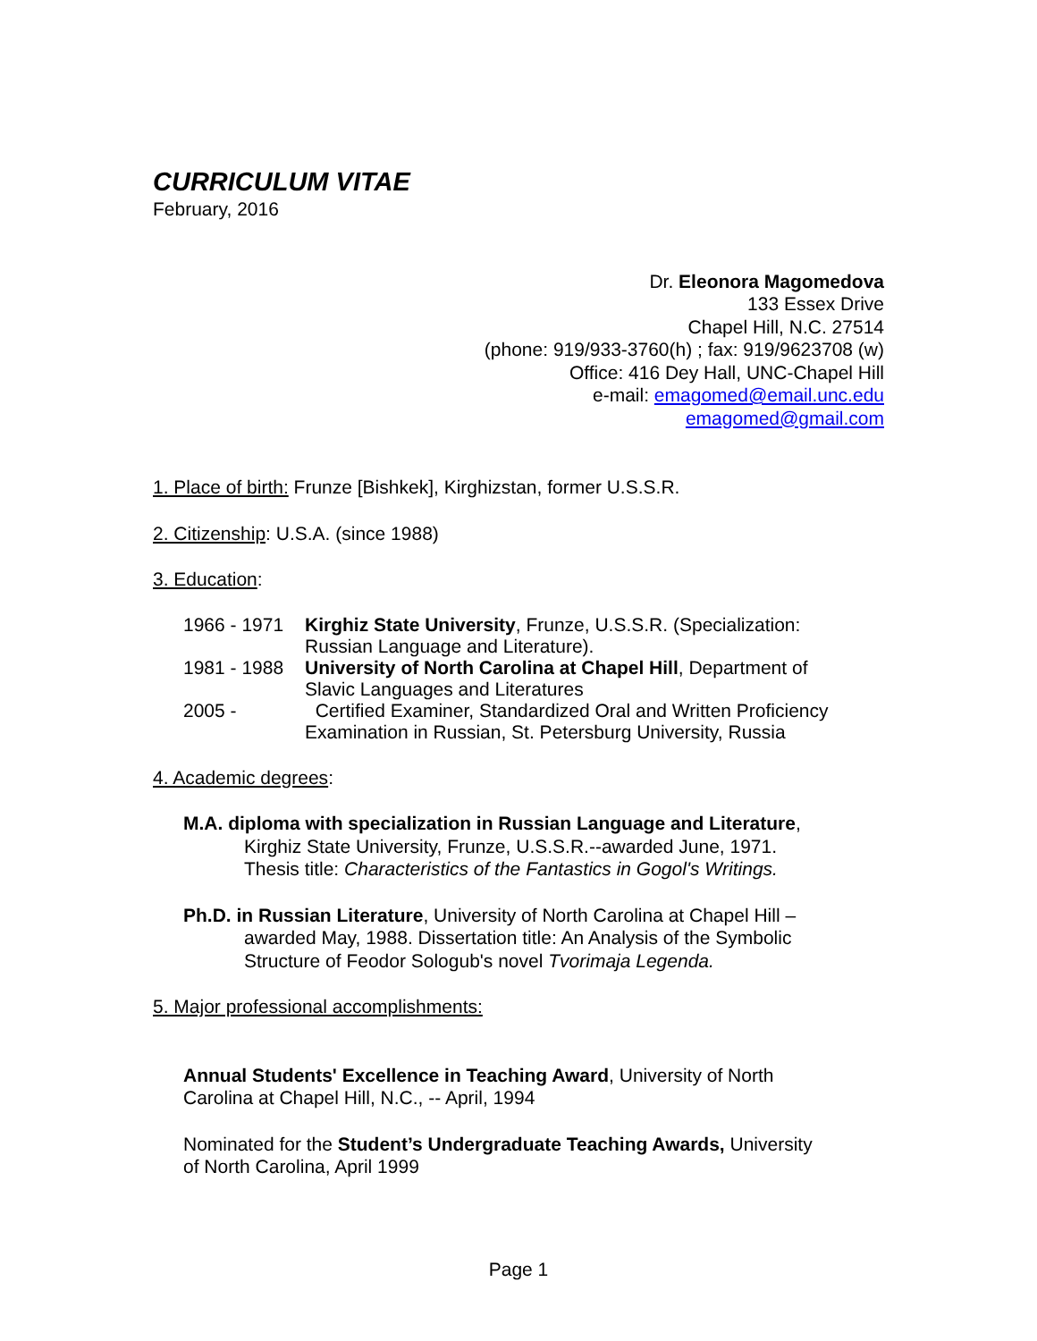CURRICULUM VITAE
February, 2016
Dr. Eleonora Magomedova
133 Essex Drive
Chapel Hill, N.C. 27514
(phone: 919/933-3760(h) ; fax: 919/9623708 (w)
Office: 416 Dey Hall, UNC-Chapel Hill
e-mail: emagomed@email.unc.edu
emagomed@gmail.com
1. Place of birth: Frunze [Bishkek], Kirghizstan, former U.S.S.R.
2. Citizenship: U.S.A. (since 1988)
3. Education:
1966 - 1971 Kirghiz State University, Frunze, U.S.S.R. (Specialization:
Russian Language and Literature).
1981 - 1988 University of North Carolina at Chapel Hill, Department of
Slavic Languages and Literatures
2005 - Certified Examiner, Standardized Oral and Written Proficiency
Examination in Russian, St. Petersburg University, Russia
4. Academic degrees:
M.A. diploma with specialization in Russian Language and Literature,
Kirghiz State University, Frunze, U.S.S.R.--awarded June, 1971.
Thesis title: Characteristics of the Fantastics in Gogol's Writings.
Ph.D. in Russian Literature, University of North Carolina at Chapel Hill –
awarded May, 1988. Dissertation title: An Analysis of the Symbolic
Structure of Feodor Sologub's novel Tvorimaja Legenda.
5. Major professional accomplishments:
Annual Students' Excellence in Teaching Award, University of North
Carolina at Chapel Hill, N.C., -- April, 1994
Nominated for the Student’s Undergraduate Teaching Awards, University
of North Carolina, April 1999
Page 1